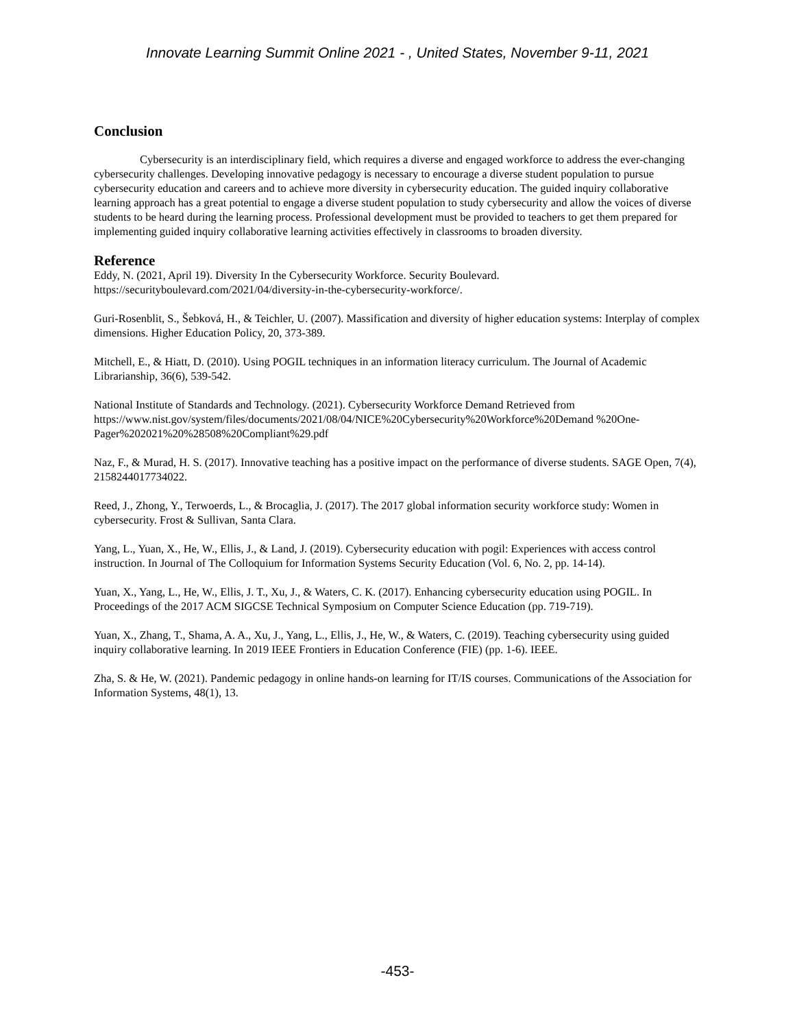Innovate Learning Summit Online 2021 - , United States, November 9-11, 2021
Conclusion
Cybersecurity is an interdisciplinary field, which requires a diverse and engaged workforce to address the ever-changing cybersecurity challenges. Developing innovative pedagogy is necessary to encourage a diverse student population to pursue cybersecurity education and careers and to achieve more diversity in cybersecurity education. The guided inquiry collaborative learning approach has a great potential to engage a diverse student population to study cybersecurity and allow the voices of diverse students to be heard during the learning process. Professional development must be provided to teachers to get them prepared for implementing guided inquiry collaborative learning activities effectively in classrooms to broaden diversity.
Reference
Eddy, N. (2021, April 19). Diversity In the Cybersecurity Workforce. Security Boulevard. https://securityboulevard.com/2021/04/diversity-in-the-cybersecurity-workforce/.
Guri-Rosenblit, S., Šebková, H., & Teichler, U. (2007). Massification and diversity of higher education systems: Interplay of complex dimensions. Higher Education Policy, 20, 373-389.
Mitchell, E., & Hiatt, D. (2010). Using POGIL techniques in an information literacy curriculum. The Journal of Academic Librarianship, 36(6), 539-542.
National Institute of Standards and Technology. (2021). Cybersecurity Workforce Demand Retrieved from https://www.nist.gov/system/files/documents/2021/08/04/NICE%20Cybersecurity%20Workforce%20Demand %20One-Pager%202021%20%28508%20Compliant%29.pdf
Naz, F., & Murad, H. S. (2017). Innovative teaching has a positive impact on the performance of diverse students. SAGE Open, 7(4), 2158244017734022.
Reed, J., Zhong, Y., Terwoerds, L., & Brocaglia, J. (2017). The 2017 global information security workforce study: Women in cybersecurity. Frost & Sullivan, Santa Clara.
Yang, L., Yuan, X., He, W., Ellis, J., & Land, J. (2019). Cybersecurity education with pogil: Experiences with access control instruction. In Journal of The Colloquium for Information Systems Security Education (Vol. 6, No. 2, pp. 14-14).
Yuan, X., Yang, L., He, W., Ellis, J. T., Xu, J., & Waters, C. K. (2017). Enhancing cybersecurity education using POGIL. In Proceedings of the 2017 ACM SIGCSE Technical Symposium on Computer Science Education (pp. 719-719).
Yuan, X., Zhang, T., Shama, A. A., Xu, J., Yang, L., Ellis, J., He, W., & Waters, C. (2019). Teaching cybersecurity using guided inquiry collaborative learning. In 2019 IEEE Frontiers in Education Conference (FIE) (pp. 1-6). IEEE.
Zha, S. & He, W. (2021). Pandemic pedagogy in online hands-on learning for IT/IS courses. Communications of the Association for Information Systems, 48(1), 13.
-453-